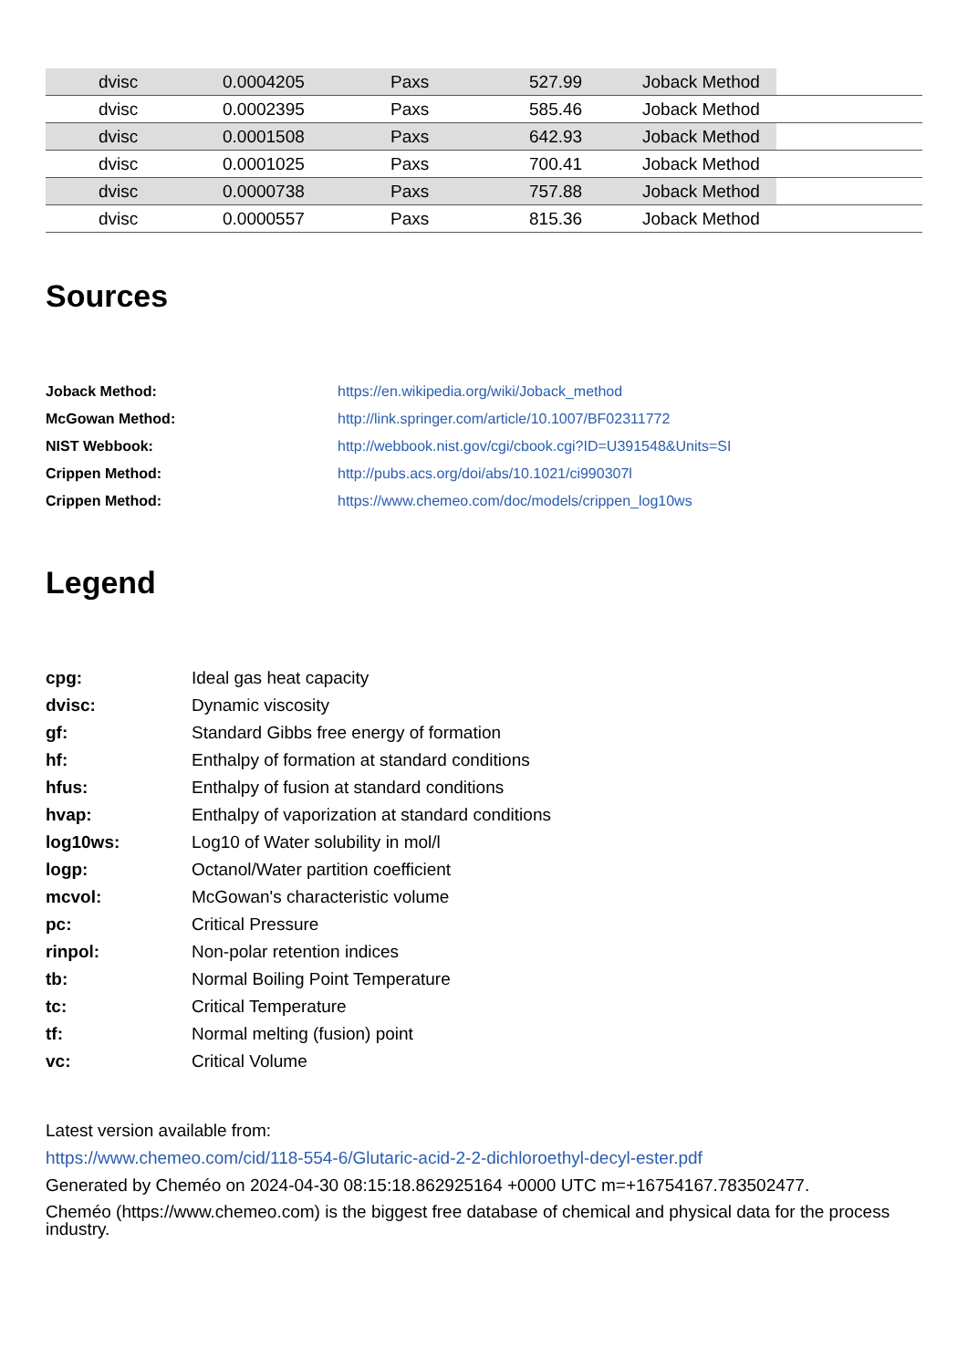| | dvisc | 0.0004205 | Paxs | 527.99 | Joback Method | |
| | dvisc | 0.0002395 | Paxs | 585.46 | Joback Method | |
| | dvisc | 0.0001508 | Paxs | 642.93 | Joback Method | |
| | dvisc | 0.0001025 | Paxs | 700.41 | Joback Method | |
| | dvisc | 0.0000738 | Paxs | 757.88 | Joback Method | |
| | dvisc | 0.0000557 | Paxs | 815.36 | Joback Method | |
Sources
| Joback Method: | https://en.wikipedia.org/wiki/Joback_method |
| McGowan Method: | http://link.springer.com/article/10.1007/BF02311772 |
| NIST Webbook: | http://webbook.nist.gov/cgi/cbook.cgi?ID=U391548&Units=SI |
| Crippen Method: | http://pubs.acs.org/doi/abs/10.1021/ci990307l |
| Crippen Method: | https://www.chemeo.com/doc/models/crippen_log10ws |
Legend
| cpg: | Ideal gas heat capacity |
| dvisc: | Dynamic viscosity |
| gf: | Standard Gibbs free energy of formation |
| hf: | Enthalpy of formation at standard conditions |
| hfus: | Enthalpy of fusion at standard conditions |
| hvap: | Enthalpy of vaporization at standard conditions |
| log10ws: | Log10 of Water solubility in mol/l |
| logp: | Octanol/Water partition coefficient |
| mcvol: | McGowan's characteristic volume |
| pc: | Critical Pressure |
| rinpol: | Non-polar retention indices |
| tb: | Normal Boiling Point Temperature |
| tc: | Critical Temperature |
| tf: | Normal melting (fusion) point |
| vc: | Critical Volume |
Latest version available from:
https://www.chemeo.com/cid/118-554-6/Glutaric-acid-2-2-dichloroethyl-decyl-ester.pdf
Generated by Cheméo on 2024-04-30 08:15:18.862925164 +0000 UTC m=+16754167.783502477.
Cheméo (https://www.chemeo.com) is the biggest free database of chemical and physical data for the process industry.